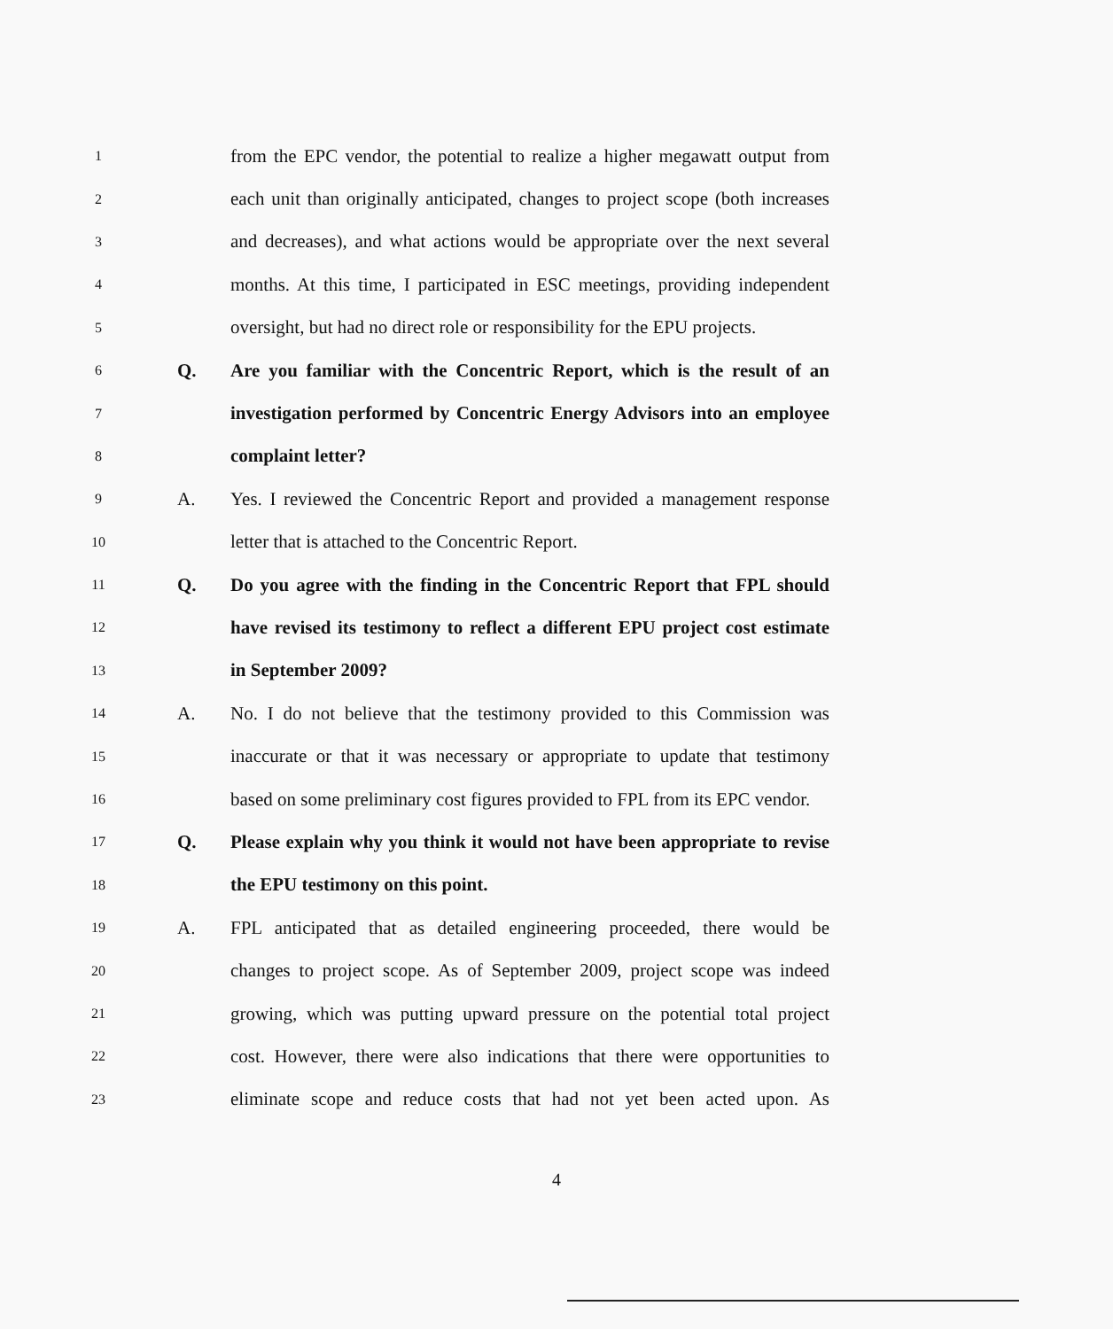1 from the EPC vendor, the potential to realize a higher megawatt output from
2 each unit than originally anticipated, changes to project scope (both increases
3 and decreases), and what actions would be appropriate over the next several
4 months. At this time, I participated in ESC meetings, providing independent
5 oversight, but had no direct role or responsibility for the EPU projects.
6 Q. Are you familiar with the Concentric Report, which is the result of an
7 investigation performed by Concentric Energy Advisors into an employee
8 complaint letter?
9 A. Yes. I reviewed the Concentric Report and provided a management response
10 letter that is attached to the Concentric Report.
11 Q. Do you agree with the finding in the Concentric Report that FPL should
12 have revised its testimony to reflect a different EPU project cost estimate
13 in September 2009?
14 A. No. I do not believe that the testimony provided to this Commission was
15 inaccurate or that it was necessary or appropriate to update that testimony
16 based on some preliminary cost figures provided to FPL from its EPC vendor.
17 Q. Please explain why you think it would not have been appropriate to revise
18 the EPU testimony on this point.
19 A. FPL anticipated that as detailed engineering proceeded, there would be
20 changes to project scope. As of September 2009, project scope was indeed
21 growing, which was putting upward pressure on the potential total project
22 cost. However, there were also indications that there were opportunities to
23 eliminate scope and reduce costs that had not yet been acted upon. As
4